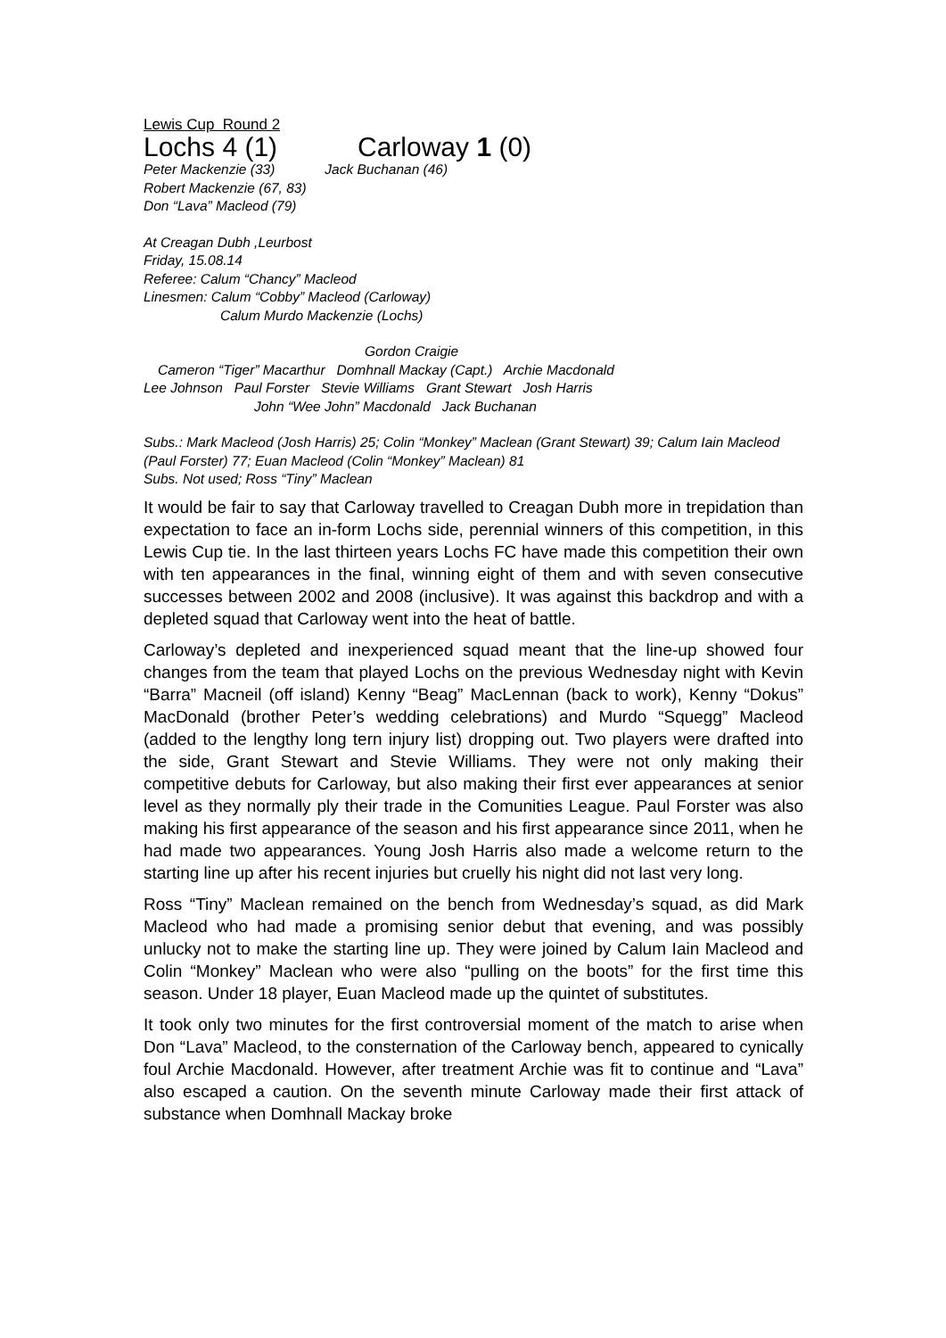Lewis Cup Round 2
Lochs 4 (1) Carloway 1 (0)
Peter Mackenzie (33) Jack Buchanan (46)
Robert Mackenzie (67, 83)
Don “Lava” Macleod (79)
At Creagan Dubh ,Leurbost
Friday, 15.08.14
Referee: Calum “Chancy” Macleod
Linesmen: Calum “Cobby” Macleod (Carloway)
Calum Murdo Mackenzie (Lochs)
Gordon Craigie
Cameron “Tiger” Macarthur Domhnall Mackay (Capt.) Archie Macdonald
Lee Johnson Paul Forster Stevie Williams Grant Stewart Josh Harris
John “Wee John” Macdonald Jack Buchanan
Subs.: Mark Macleod (Josh Harris) 25; Colin “Monkey” Maclean (Grant Stewart) 39; Calum Iain Macleod (Paul Forster) 77; Euan Macleod (Colin “Monkey” Maclean) 81
Subs. Not used; Ross “Tiny” Maclean
It would be fair to say that Carloway travelled to Creagan Dubh more in trepidation than expectation to face an in-form Lochs side, perennial winners of this competition, in this Lewis Cup tie. In the last thirteen years Lochs FC have made this competition their own with ten appearances in the final, winning eight of them and with seven consecutive successes between 2002 and 2008 (inclusive). It was against this backdrop and with a depleted squad that Carloway went into the heat of battle.
Carloway’s depleted and inexperienced squad meant that the line-up showed four changes from the team that played Lochs on the previous Wednesday night with Kevin “Barra” Macneil (off island) Kenny “Beag” MacLennan (back to work), Kenny “Dokus” MacDonald (brother Peter’s wedding celebrations) and Murdo “Squegg” Macleod (added to the lengthy long tern injury list) dropping out. Two players were drafted into the side, Grant Stewart and Stevie Williams. They were not only making their competitive debuts for Carloway, but also making their first ever appearances at senior level as they normally ply their trade in the Comunities League. Paul Forster was also making his first appearance of the season and his first appearance since 2011, when he had made two appearances. Young Josh Harris also made a welcome return to the starting line up after his recent injuries but cruelly his night did not last very long.
Ross “Tiny” Maclean remained on the bench from Wednesday’s squad, as did Mark Macleod who had made a promising senior debut that evening, and was possibly unlucky not to make the starting line up. They were joined by Calum Iain Macleod and Colin “Monkey” Maclean who were also “pulling on the boots” for the first time this season. Under 18 player, Euan Macleod made up the quintet of substitutes.
It took only two minutes for the first controversial moment of the match to arise when Don “Lava” Macleod, to the consternation of the Carloway bench, appeared to cynically foul Archie Macdonald. However, after treatment Archie was fit to continue and “Lava” also escaped a caution. On the seventh minute Carloway made their first attack of substance when Domhnall Mackay broke